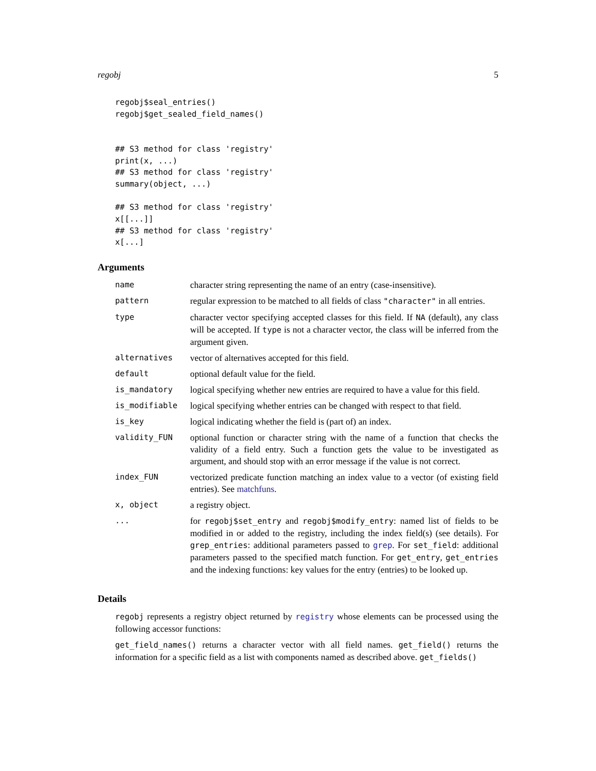regobj 5
regobj$seal_entries()
regobj$get_sealed_field_names()


## S3 method for class 'registry'
print(x, ...)
## S3 method for class 'registry'
summary(object, ...)

## S3 method for class 'registry'
x[[...]]
## S3 method for class 'registry'
x[...]
Arguments
| name | character string representing the name of an entry (case-insensitive). |
| pattern | regular expression to be matched to all fields of class "character" in all entries. |
| type | character vector specifying accepted classes for this field. If NA (default), any class will be accepted. If type is not a character vector, the class will be inferred from the argument given. |
| alternatives | vector of alternatives accepted for this field. |
| default | optional default value for the field. |
| is_mandatory | logical specifying whether new entries are required to have a value for this field. |
| is_modifiable | logical specifying whether entries can be changed with respect to that field. |
| is_key | logical indicating whether the field is (part of) an index. |
| validity_FUN | optional function or character string with the name of a function that checks the validity of a field entry. Such a function gets the value to be investigated as argument, and should stop with an error message if the value is not correct. |
| index_FUN | vectorized predicate function matching an index value to a vector (of existing field entries). See matchfuns . |
| x, object | a registry object. |
| ... | for regobj$set_entry and regobj$modify_entry : named list of fields to be modified in or added to the registry, including the index field(s) (see details). For grep_entries : additional parameters passed to grep . For set_field : additional parameters passed to the specified match function. For get_entry , get_entries and the indexing functions: key values for the entry (entries) to be looked up. |
Details
regobj represents a registry object returned by registry whose elements can be processed using the following accessor functions:
get_field_names() returns a character vector with all field names. get_field() returns the information for a specific field as a list with components named as described above. get_fields()